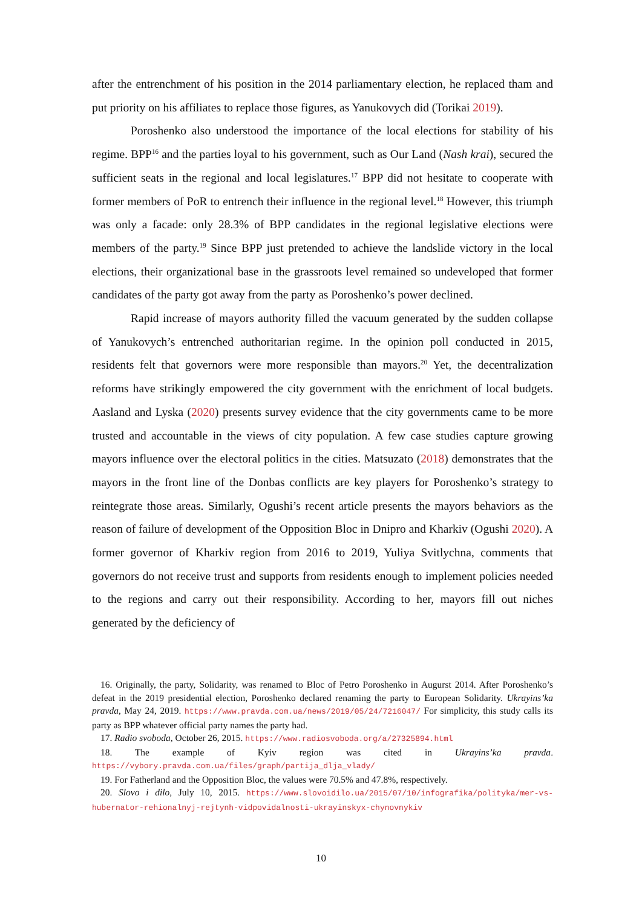after the entrenchment of his position in the 2014 parliamentary election, he replaced tham and put priority on his affiliates to replace those figures, as Yanukovych did (Torikai 2019).
Poroshenko also understood the importance of the local elections for stability of his regime. BPP<sup>16</sup> and the parties loyal to his government, such as Our Land (Nash krai), secured the sufficient seats in the regional and local legislatures.<sup>17</sup> BPP did not hesitate to cooperate with former members of PoR to entrench their influence in the regional level.<sup>18</sup> However, this triumph was only a facade: only 28.3% of BPP candidates in the regional legislative elections were members of the party.<sup>19</sup> Since BPP just pretended to achieve the landslide victory in the local elections, their organizational base in the grassroots level remained so undeveloped that former candidates of the party got away from the party as Poroshenko’s power declined.
Rapid increase of mayors authority filled the vacuum generated by the sudden collapse of Yanukovych’s entrenched authoritarian regime. In the opinion poll conducted in 2015, residents felt that governors were more responsible than mayors.<sup>20</sup> Yet, the decentralization reforms have strikingly empowered the city government with the enrichment of local budgets. Aasland and Lyska (2020) presents survey evidence that the city governments came to be more trusted and accountable in the views of city population. A few case studies capture growing mayors influence over the electoral politics in the cities. Matsuzato (2018) demonstrates that the mayors in the front line of the Donbas conflicts are key players for Poroshenko’s strategy to reintegrate those areas. Similarly, Ogushi’s recent article presents the mayors behaviors as the reason of failure of development of the Opposition Bloc in Dnipro and Kharkiv (Ogushi 2020). A former governor of Kharkiv region from 2016 to 2019, Yuliya Svitlychna, comments that governors do not receive trust and supports from residents enough to implement policies needed to the regions and carry out their responsibility. According to her, mayors fill out niches generated by the deficiency of
16. Originally, the party, Solidarity, was renamed to Bloc of Petro Poroshenko in Augurst 2014. After Poroshenko’s defeat in the 2019 presidential election, Poroshenko declared renaming the party to European Solidarity. Ukrayins’ka pravda, May 24, 2019. https://www.pravda.com.ua/news/2019/05/24/7216047/ For simplicity, this study calls its party as BPP whatever official party names the party had.
17. Radio svoboda, October 26, 2015. https://www.radiosvoboda.org/a/27325894.html
18. The example of Kyiv region was cited in Ukrayins’ka pravda. https://vybory.pravda.com.ua/files/graph/partija_dlja_vlady/
19. For Fatherland and the Opposition Bloc, the values were 70.5% and 47.8%, respectively.
20. Slovo i dilo, July 10, 2015. https://www.slovoidilo.ua/2015/07/10/infografika/polityka/mer-vs-hubernator-rehionalnyj-rejtynh-vidpovidalnosti-ukrayinskyx-chynovnykiv
10